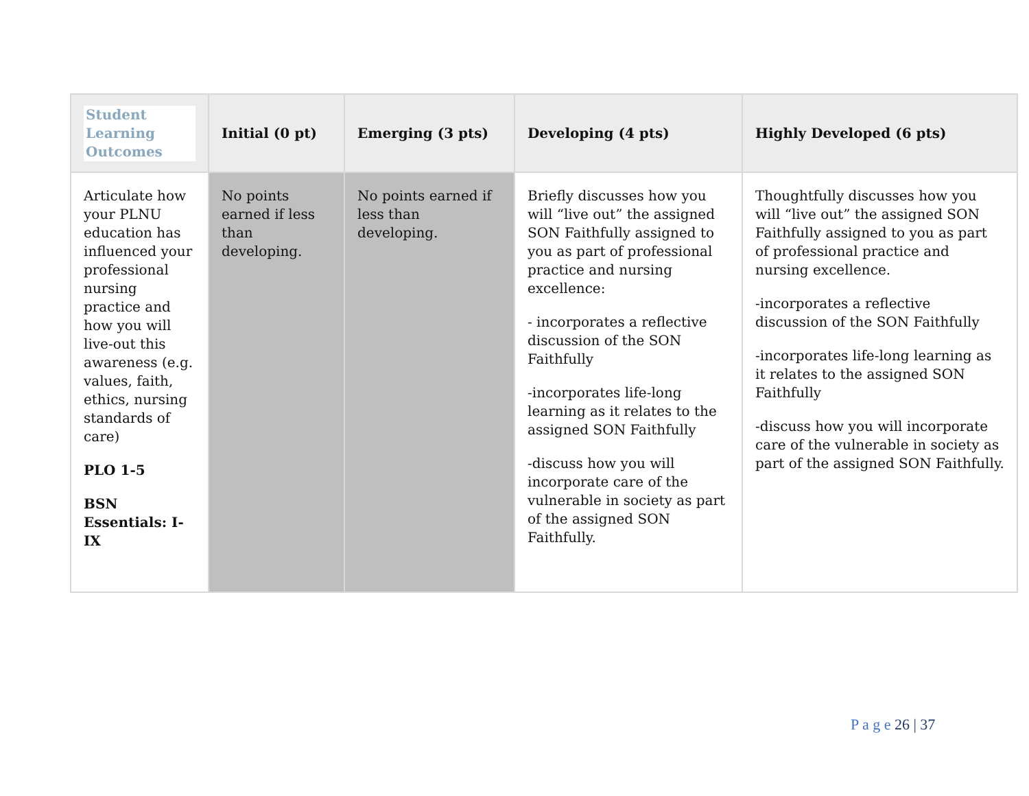| Student Learning Outcomes | Initial (0 pt) | Emerging (3 pts) | Developing (4 pts) | Highly Developed (6 pts) |
| --- | --- | --- | --- | --- |
| Articulate how your PLNU education has influenced your professional nursing practice and how you will live-out this awareness (e.g. values, faith, ethics, nursing standards of care) PLO 1-5 BSN Essentials: I-IX | No points earned if less than developing. | No points earned if less than developing. | Briefly discusses how you will “live out” the assigned SON Faithfully assigned to you as part of professional practice and nursing excellence: - incorporates a reflective discussion of the SON Faithfully -incorporates life-long learning as it relates to the assigned SON Faithfully -discuss how you will incorporate care of the vulnerable in society as part of the assigned SON Faithfully. | Thoughtfully discusses how you will “live out” the assigned SON Faithfully assigned to you as part of professional practice and nursing excellence. -incorporates a reflective discussion of the SON Faithfully -incorporates life-long learning as it relates to the assigned SON Faithfully -discuss how you will incorporate care of the vulnerable in society as part of the assigned SON Faithfully. |
P a g e 26 | 37